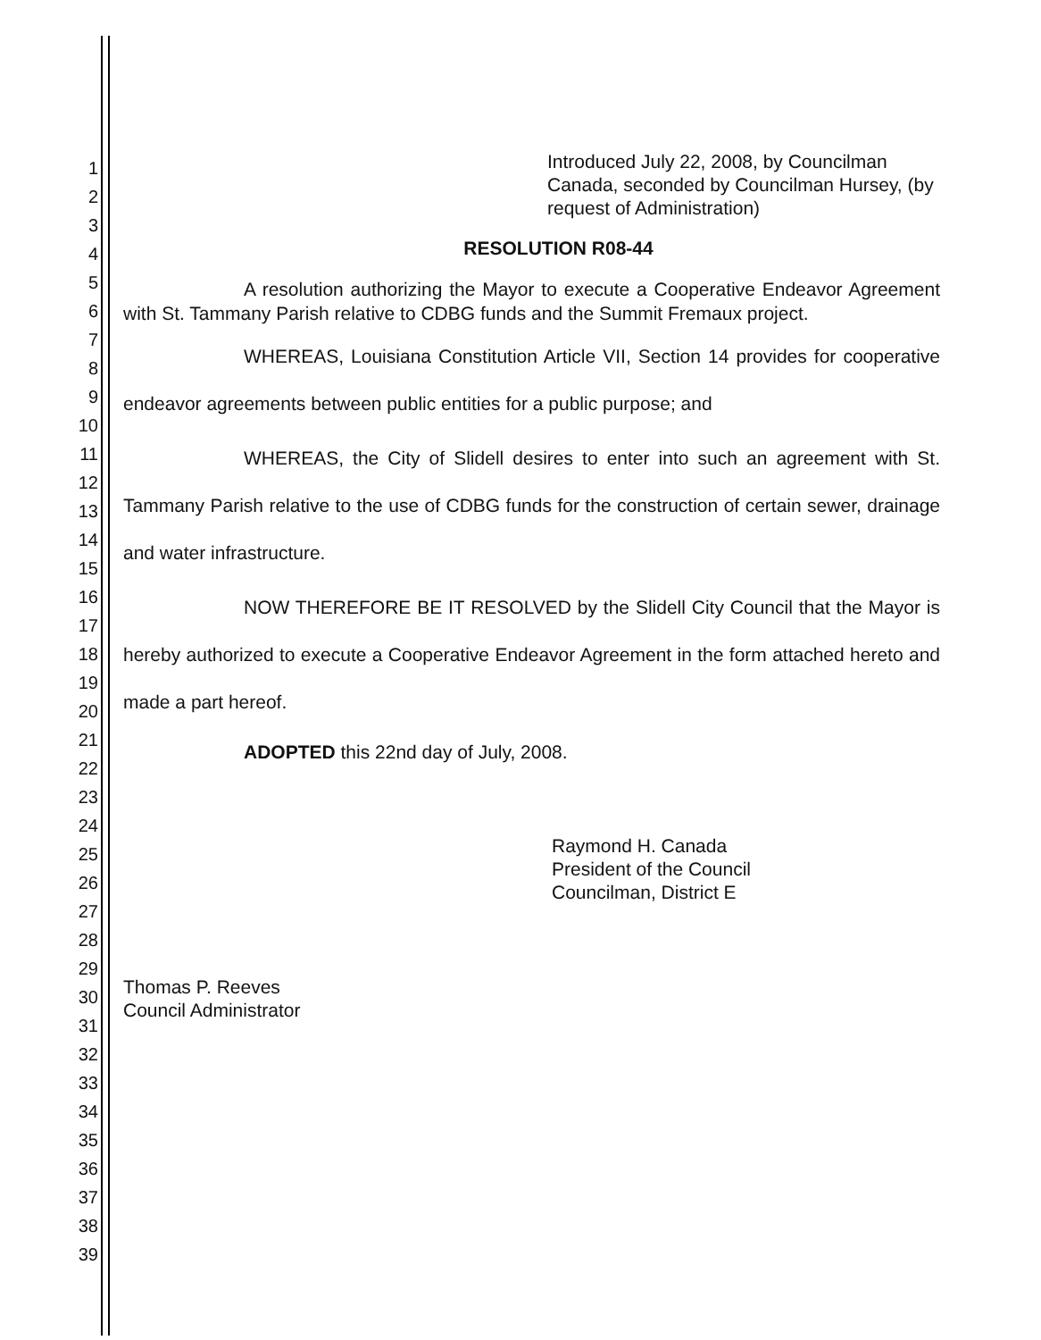1
2
3
4
5
6
7
8
9
10
11
12
13
14
15
16
17
18
19
20
21
22
23
24
25
26
27
28
29
30
31
32
33
34
35
36
37
38
39
Introduced July 22, 2008, by Councilman Canada, seconded by Councilman Hursey, (by request of Administration)
RESOLUTION R08-44
A resolution authorizing the Mayor to execute a Cooperative Endeavor Agreement with St. Tammany Parish relative to CDBG funds and the Summit Fremaux project.
WHEREAS, Louisiana Constitution Article VII, Section 14 provides for cooperative endeavor agreements between public entities for a public purpose; and
WHEREAS, the City of Slidell desires to enter into such an agreement with St. Tammany Parish relative to the use of CDBG funds for the construction of certain sewer, drainage and water infrastructure.
NOW THEREFORE BE IT RESOLVED by the Slidell City Council that the Mayor is hereby authorized to execute a Cooperative Endeavor Agreement in the form attached hereto and made a part hereof.
ADOPTED this 22nd day of July, 2008.
Raymond H. Canada
President of the Council
Councilman, District E
Thomas P. Reeves
Council Administrator